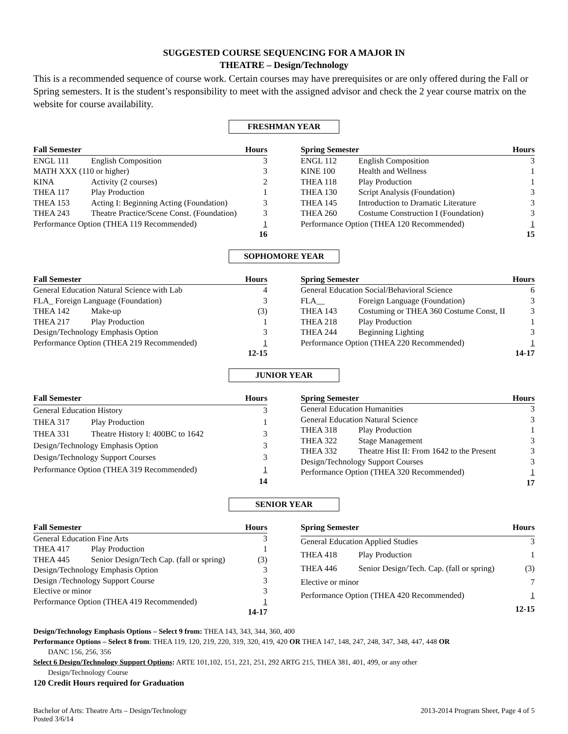SUGGESTED COURSE SEQUENCING FOR A MAJOR IN
THEATRE – Design/Technology
This is a recommended sequence of course work. Certain courses may have prerequisites or are only offered during the Fall or Spring semesters. It is the student’s responsibility to meet with the assigned advisor and check the 2 year course matrix on the website for course availability.
FRESHMAN YEAR
| Fall Semester | | Hours |
| --- | --- | --- |
| ENGL 111 | English Composition | 3 |
| MATH XXX (110 or higher) | | 3 |
| KINA | Activity (2 courses) | 2 |
| THEA 117 | Play Production | 1 |
| THEA 153 | Acting I: Beginning Acting (Foundation) | 3 |
| THEA 243 | Theatre Practice/Scene Const. (Foundation) | 3 |
| Performance Option (THEA 119 Recommended) | | 1 |
| | | 16 |
| Spring Semester | | Hours |
| --- | --- | --- |
| ENGL 112 | English Composition | 3 |
| KINE 100 | Health and Wellness | 1 |
| THEA 118 | Play Production | 1 |
| THEA 130 | Script Analysis (Foundation) | 3 |
| THEA 145 | Introduction to Dramatic Literature | 3 |
| THEA 260 | Costume Construction I (Foundation) | 3 |
| Performance Option (THEA 120 Recommended) | | 1 |
| | | 15 |
SOPHOMORE YEAR
| Fall Semester | | Hours |
| --- | --- | --- |
| General Education Natural Science with Lab | | 4 |
| FLA_ Foreign Language (Foundation) | | 3 |
| THEA 142 | Make-up | (3) |
| THEA 217 | Play Production | 1 |
| Design/Technology Emphasis Option | | 3 |
| Performance Option (THEA 219 Recommended) | | 1 |
| | | 12-15 |
| Spring Semester | | Hours |
| --- | --- | --- |
| General Education Social/Behavioral Science | | 6 |
| FLA__ | Foreign Language (Foundation) | 3 |
| THEA 143 | Costuming or THEA 360 Costume Const, II | 3 |
| THEA 218 | Play Production | 1 |
| THEA 244 | Beginning Lighting | 3 |
| Performance Option (THEA 220 Recommended) | | 1 |
| | | 14-17 |
JUNIOR YEAR
| Fall Semester | | Hours |
| --- | --- | --- |
| General Education History | | 3 |
| THEA 317 | Play Production | 1 |
| THEA 331 | Theatre History I: 400BC to 1642 | 3 |
| Design/Technology Emphasis Option | | 3 |
| Design/Technology Support Courses | | 3 |
| Performance Option (THEA 319 Recommended) | | 1 |
| | | 14 |
| Spring Semester | | Hours |
| --- | --- | --- |
| General Education Humanities | | 3 |
| General Education Natural Science | | 3 |
| THEA 318 | Play Production | 1 |
| THEA 322 | Stage Management | 3 |
| THEA 332 | Theatre Hist II: From 1642 to the Present | 3 |
| Design/Technology Support Courses | | 3 |
| Performance Option (THEA 320 Recommended) | | 1 |
| | | 17 |
SENIOR YEAR
| Fall Semester | | Hours |
| --- | --- | --- |
| General Education Fine Arts | | 3 |
| THEA 417 | Play Production | 1 |
| THEA 445 | Senior Design/Tech Cap. (fall or spring) | (3) |
| Design/Technology Emphasis Option | | 3 |
| Design /Technology Support Course | | 3 |
| Elective or minor | | 3 |
| Performance Option (THEA 419 Recommended) | | 1 |
| | | 14-17 |
| Spring Semester | | Hours |
| --- | --- | --- |
| General Education Applied Studies | | 3 |
| THEA 418 | Play Production | 1 |
| THEA 446 | Senior Design/Tech. Cap. (fall or spring) | (3) |
| Elective or minor | | 7 |
| Performance Option (THEA 420 Recommended) | | 1 |
| | | 12-15 |
Design/Technology Emphasis Options – Select 9 from: THEA 143, 343, 344, 360, 400
Performance Options – Select 8 from: THEA 119, 120, 219, 220, 319, 320, 419, 420 OR THEA 147, 148, 247, 248, 347, 348, 447, 448 OR
DANC 156, 256, 356
Select 6 Design/Technology Support Options: ARTE 101,102, 151, 221, 251, 292 ARTG 215, THEA 381, 401, 499, or any other
Design/Technology Course
120 Credit Hours required for Graduation
Bachelor of Arts: Theatre Arts – Design/Technology
Posted 3/6/14
2013-2014 Program Sheet, Page 4 of 5